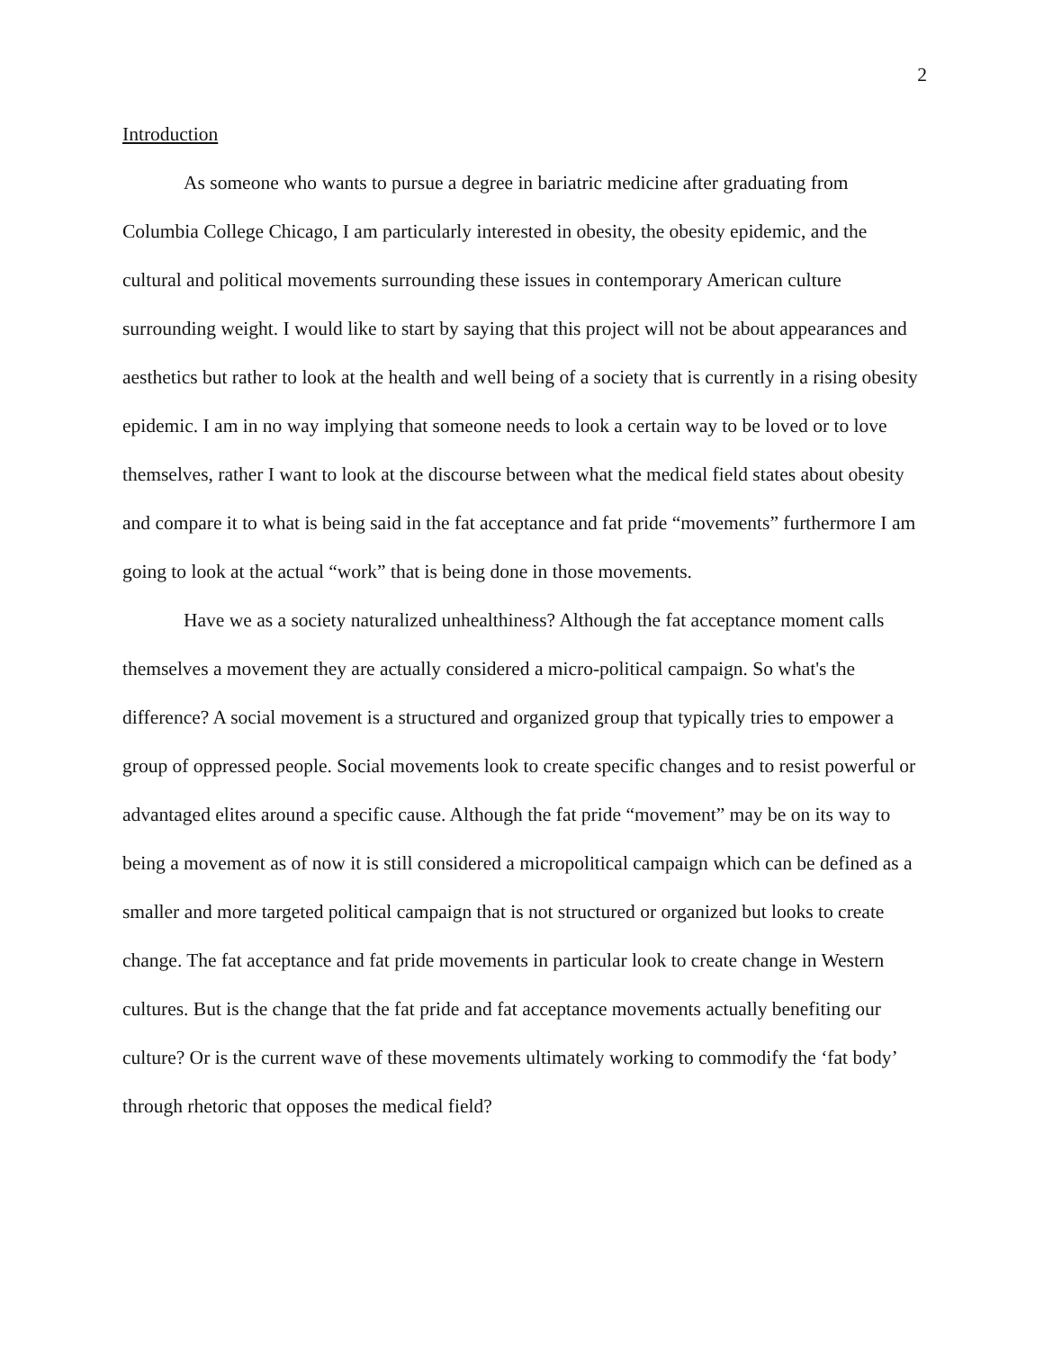2
Introduction
As someone who wants to pursue a degree in bariatric medicine after graduating from Columbia College Chicago, I am particularly interested in obesity, the obesity epidemic, and the cultural and political movements surrounding these issues in contemporary American culture surrounding weight. I would like to start by saying that this project will not be about appearances and aesthetics but rather to look at the health and well being of a society that is currently in a rising obesity epidemic. I am in no way implying that someone needs to look a certain way to be loved or to love themselves, rather I want to look at the discourse between what the medical field states about obesity and compare it to what is being said in the fat acceptance and fat pride “movements” furthermore I am going to look at the actual “work” that is being done in those movements.
Have we as a society naturalized unhealthiness? Although the fat acceptance moment calls themselves a movement they are actually considered a micro-political campaign. So what's the difference? A social movement is a structured and organized group that typically tries to empower a group of oppressed people. Social movements look to create specific changes and to resist powerful or advantaged elites around a specific cause. Although the fat pride “movement” may be on its way to being a movement as of now it is still considered a micropolitical campaign which can be defined as a smaller and more targeted political campaign that is not structured or organized but looks to create change. The fat acceptance and fat pride movements in particular look to create change in Western cultures. But is the change that the fat pride and fat acceptance movements actually benefiting our culture? Or is the current wave of these movements ultimately working to commodify the ‘fat body’ through rhetoric that opposes the medical field?